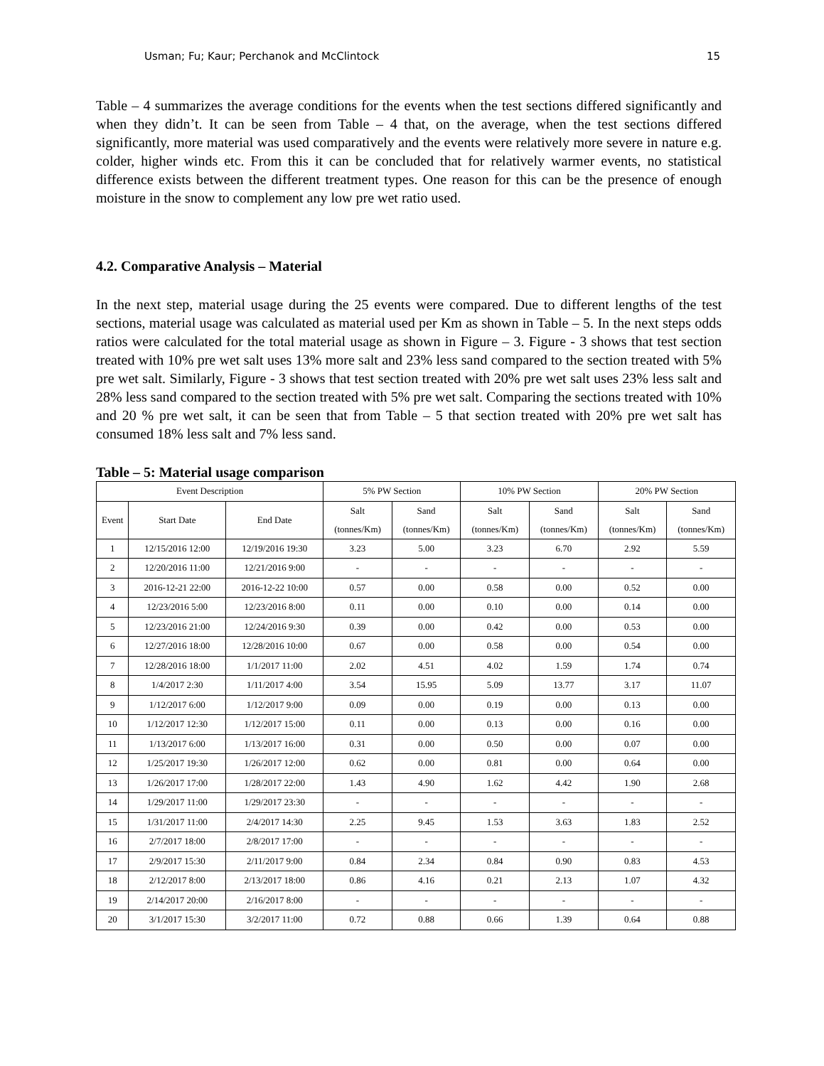Usman; Fu; Kaur; Perchanok and McClintock 15
Table – 4 summarizes the average conditions for the events when the test sections differed significantly and when they didn’t. It can be seen from Table – 4 that, on the average, when the test sections differed significantly, more material was used comparatively and the events were relatively more severe in nature e.g. colder, higher winds etc. From this it can be concluded that for relatively warmer events, no statistical difference exists between the different treatment types. One reason for this can be the presence of enough moisture in the snow to complement any low pre wet ratio used.
4.2. Comparative Analysis – Material
In the next step, material usage during the 25 events were compared. Due to different lengths of the test sections, material usage was calculated as material used per Km as shown in Table – 5. In the next steps odds ratios were calculated for the total material usage as shown in Figure – 3. Figure - 3 shows that test section treated with 10% pre wet salt uses 13% more salt and 23% less sand compared to the section treated with 5% pre wet salt. Similarly, Figure - 3 shows that test section treated with 20% pre wet salt uses 23% less salt and 28% less sand compared to the section treated with 5% pre wet salt. Comparing the sections treated with 10% and 20 % pre wet salt, it can be seen that from Table – 5 that section treated with 20% pre wet salt has consumed 18% less salt and 7% less sand.
Table – 5: Material usage comparison
| Event Description | | | 5% PW Section | | 10% PW Section | | 20% PW Section | |
| --- | --- | --- | --- | --- | --- | --- | --- | --- |
| Event | Start Date | End Date | Salt (tonnes/Km) | Sand (tonnes/Km) | Salt (tonnes/Km) | Sand (tonnes/Km) | Salt (tonnes/Km) | Sand (tonnes/Km) |
| 1 | 12/15/2016 12:00 | 12/19/2016 19:30 | 3.23 | 5.00 | 3.23 | 6.70 | 2.92 | 5.59 |
| 2 | 12/20/2016 11:00 | 12/21/2016 9:00 | - | - | - | - | - | - |
| 3 | 2016-12-21 22:00 | 2016-12-22 10:00 | 0.57 | 0.00 | 0.58 | 0.00 | 0.52 | 0.00 |
| 4 | 12/23/2016 5:00 | 12/23/2016 8:00 | 0.11 | 0.00 | 0.10 | 0.00 | 0.14 | 0.00 |
| 5 | 12/23/2016 21:00 | 12/24/2016 9:30 | 0.39 | 0.00 | 0.42 | 0.00 | 0.53 | 0.00 |
| 6 | 12/27/2016 18:00 | 12/28/2016 10:00 | 0.67 | 0.00 | 0.58 | 0.00 | 0.54 | 0.00 |
| 7 | 12/28/2016 18:00 | 1/1/2017 11:00 | 2.02 | 4.51 | 4.02 | 1.59 | 1.74 | 0.74 |
| 8 | 1/4/2017 2:30 | 1/11/2017 4:00 | 3.54 | 15.95 | 5.09 | 13.77 | 3.17 | 11.07 |
| 9 | 1/12/2017 6:00 | 1/12/2017 9:00 | 0.09 | 0.00 | 0.19 | 0.00 | 0.13 | 0.00 |
| 10 | 1/12/2017 12:30 | 1/12/2017 15:00 | 0.11 | 0.00 | 0.13 | 0.00 | 0.16 | 0.00 |
| 11 | 1/13/2017 6:00 | 1/13/2017 16:00 | 0.31 | 0.00 | 0.50 | 0.00 | 0.07 | 0.00 |
| 12 | 1/25/2017 19:30 | 1/26/2017 12:00 | 0.62 | 0.00 | 0.81 | 0.00 | 0.64 | 0.00 |
| 13 | 1/26/2017 17:00 | 1/28/2017 22:00 | 1.43 | 4.90 | 1.62 | 4.42 | 1.90 | 2.68 |
| 14 | 1/29/2017 11:00 | 1/29/2017 23:30 | - | - | - | - | - | - |
| 15 | 1/31/2017 11:00 | 2/4/2017 14:30 | 2.25 | 9.45 | 1.53 | 3.63 | 1.83 | 2.52 |
| 16 | 2/7/2017 18:00 | 2/8/2017 17:00 | - | - | - | - | - | - |
| 17 | 2/9/2017 15:30 | 2/11/2017 9:00 | 0.84 | 2.34 | 0.84 | 0.90 | 0.83 | 4.53 |
| 18 | 2/12/2017 8:00 | 2/13/2017 18:00 | 0.86 | 4.16 | 0.21 | 2.13 | 1.07 | 4.32 |
| 19 | 2/14/2017 20:00 | 2/16/2017 8:00 | - | - | - | - | - | - |
| 20 | 3/1/2017 15:30 | 3/2/2017 11:00 | 0.72 | 0.88 | 0.66 | 1.39 | 0.64 | 0.88 |